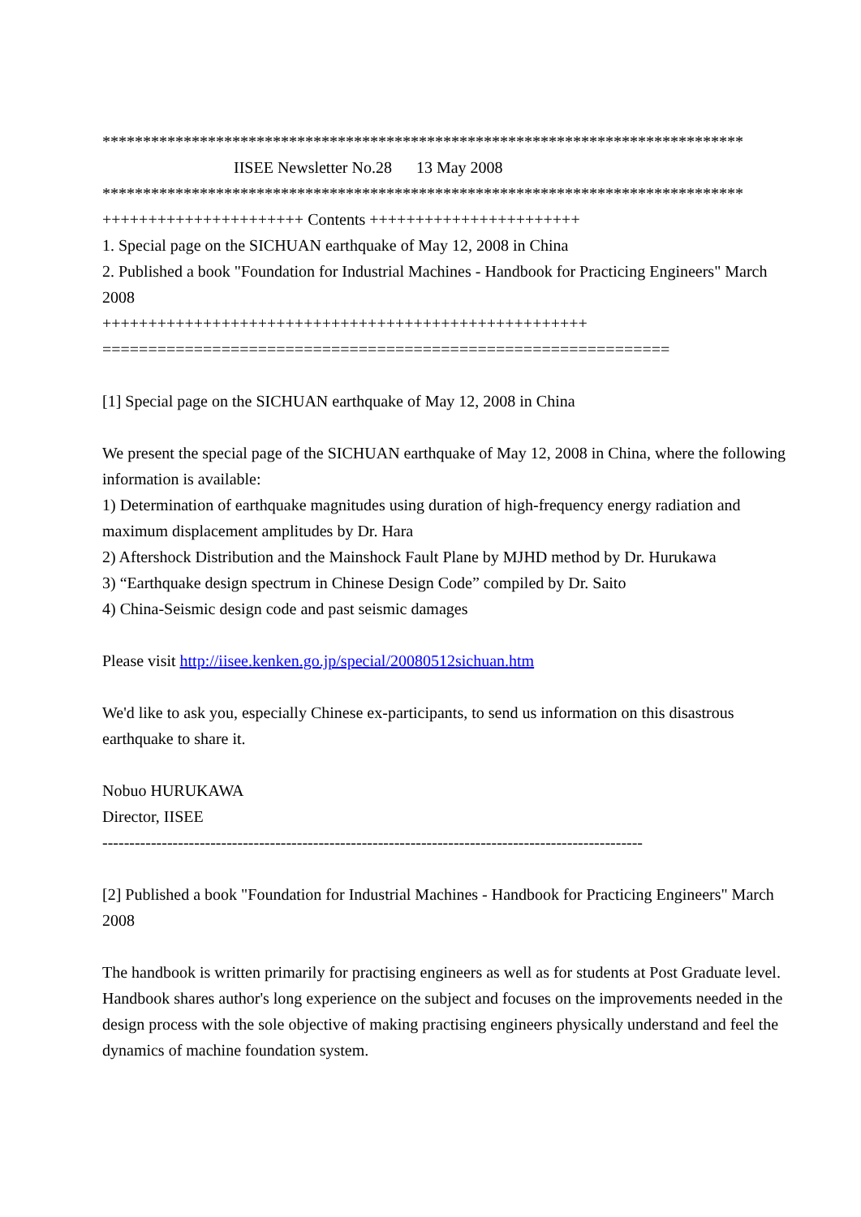*******************************************************************************
IISEE Newsletter No.28 13 May 2008
*******************************************************************************
++++++++++++++++++++++ Contents +++++++++++++++++++++++
1. Special page on the SICHUAN earthquake of May 12, 2008 in China
2. Published a book "Foundation for Industrial Machines - Handbook for Practicing Engineers" March 2008
+++++++++++++++++++++++++++++++++++++++++++++++++++++
==============================================================
[1] Special page on the SICHUAN earthquake of May 12, 2008 in China
We present the special page of the SICHUAN earthquake of May 12, 2008 in China, where the following information is available:
1) Determination of earthquake magnitudes using duration of high-frequency energy radiation and maximum displacement amplitudes by Dr. Hara
2) Aftershock Distribution and the Mainshock Fault Plane by MJHD method by Dr. Hurukawa
3) “Earthquake design spectrum in Chinese Design Code” compiled by Dr. Saito
4) China-Seismic design code and past seismic damages
Please visit http://iisee.kenken.go.jp/special/20080512sichuan.htm
We'd like to ask you, especially Chinese ex-participants, to send us information on this disastrous earthquake to share it.
Nobuo HURUKAWA
Director, IISEE
----------------------------------------------------------------------------------------------------
[2] Published a book "Foundation for Industrial Machines - Handbook for Practicing Engineers" March 2008
The handbook is written primarily for practising engineers as well as for students at Post Graduate level. Handbook shares author's long experience on the subject and focuses on the improvements needed in the design process with the sole objective of making practising engineers physically understand and feel the dynamics of machine foundation system.